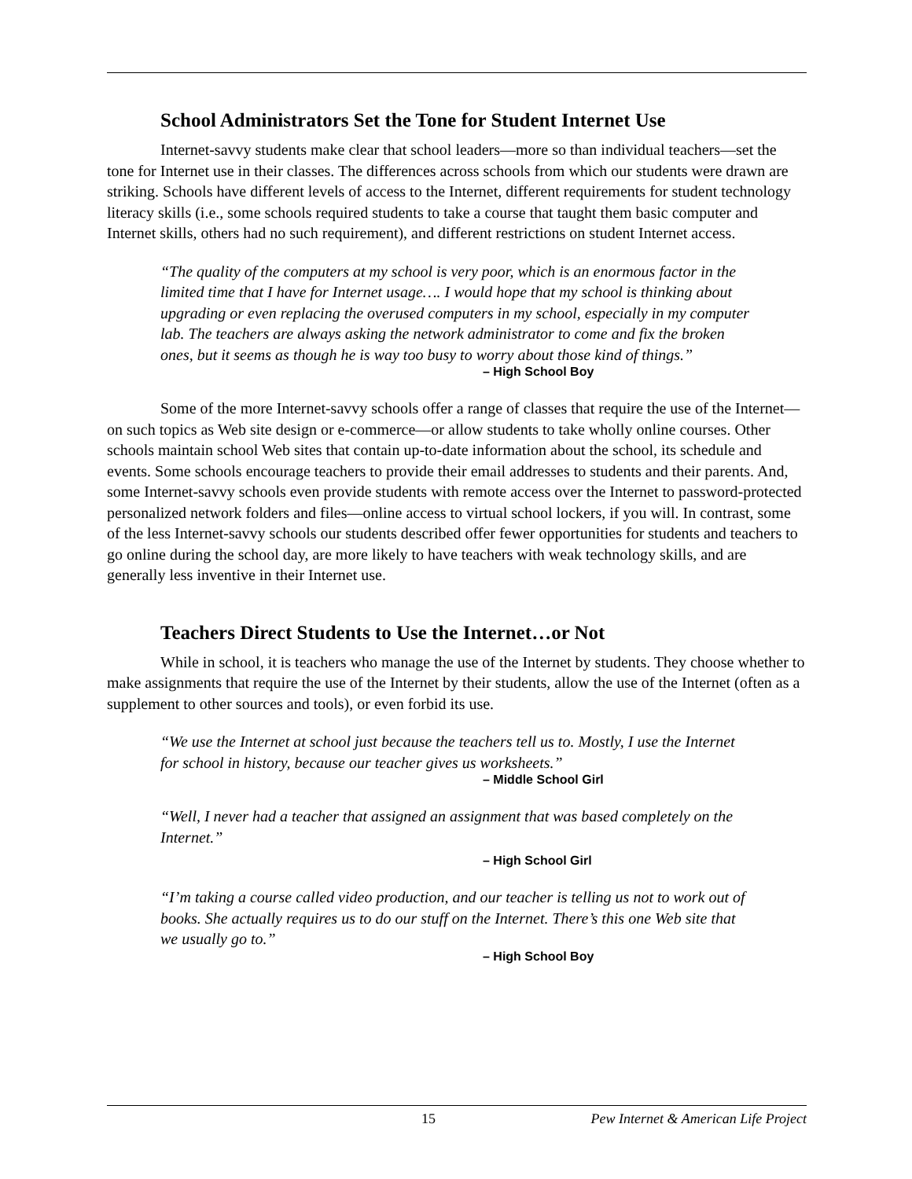School Administrators Set the Tone for Student Internet Use
Internet-savvy students make clear that school leaders—more so than individual teachers—set the tone for Internet use in their classes. The differences across schools from which our students were drawn are striking. Schools have different levels of access to the Internet, different requirements for student technology literacy skills (i.e., some schools required students to take a course that taught them basic computer and Internet skills, others had no such requirement), and different restrictions on student Internet access.
“The quality of the computers at my school is very poor, which is an enormous factor in the limited time that I have for Internet usage…. I would hope that my school is thinking about upgrading or even replacing the overused computers in my school, especially in my computer lab. The teachers are always asking the network administrator to come and fix the broken ones, but it seems as though he is way too busy to worry about those kind of things.”
– High School Boy
Some of the more Internet-savvy schools offer a range of classes that require the use of the Internet—on such topics as Web site design or e-commerce—or allow students to take wholly online courses. Other schools maintain school Web sites that contain up-to-date information about the school, its schedule and events. Some schools encourage teachers to provide their email addresses to students and their parents. And, some Internet-savvy schools even provide students with remote access over the Internet to password-protected personalized network folders and files—online access to virtual school lockers, if you will. In contrast, some of the less Internet-savvy schools our students described offer fewer opportunities for students and teachers to go online during the school day, are more likely to have teachers with weak technology skills, and are generally less inventive in their Internet use.
Teachers Direct Students to Use the Internet…or Not
While in school, it is teachers who manage the use of the Internet by students. They choose whether to make assignments that require the use of the Internet by their students, allow the use of the Internet (often as a supplement to other sources and tools), or even forbid its use.
“We use the Internet at school just because the teachers tell us to. Mostly, I use the Internet for school in history, because our teacher gives us worksheets.”
– Middle School Girl
“Well, I never had a teacher that assigned an assignment that was based completely on the Internet.”
– High School Girl
“I’m taking a course called video production, and our teacher is telling us not to work out of books. She actually requires us to do our stuff on the Internet. There’s this one Web site that we usually go to.”
– High School Boy
15 Pew Internet & American Life Project